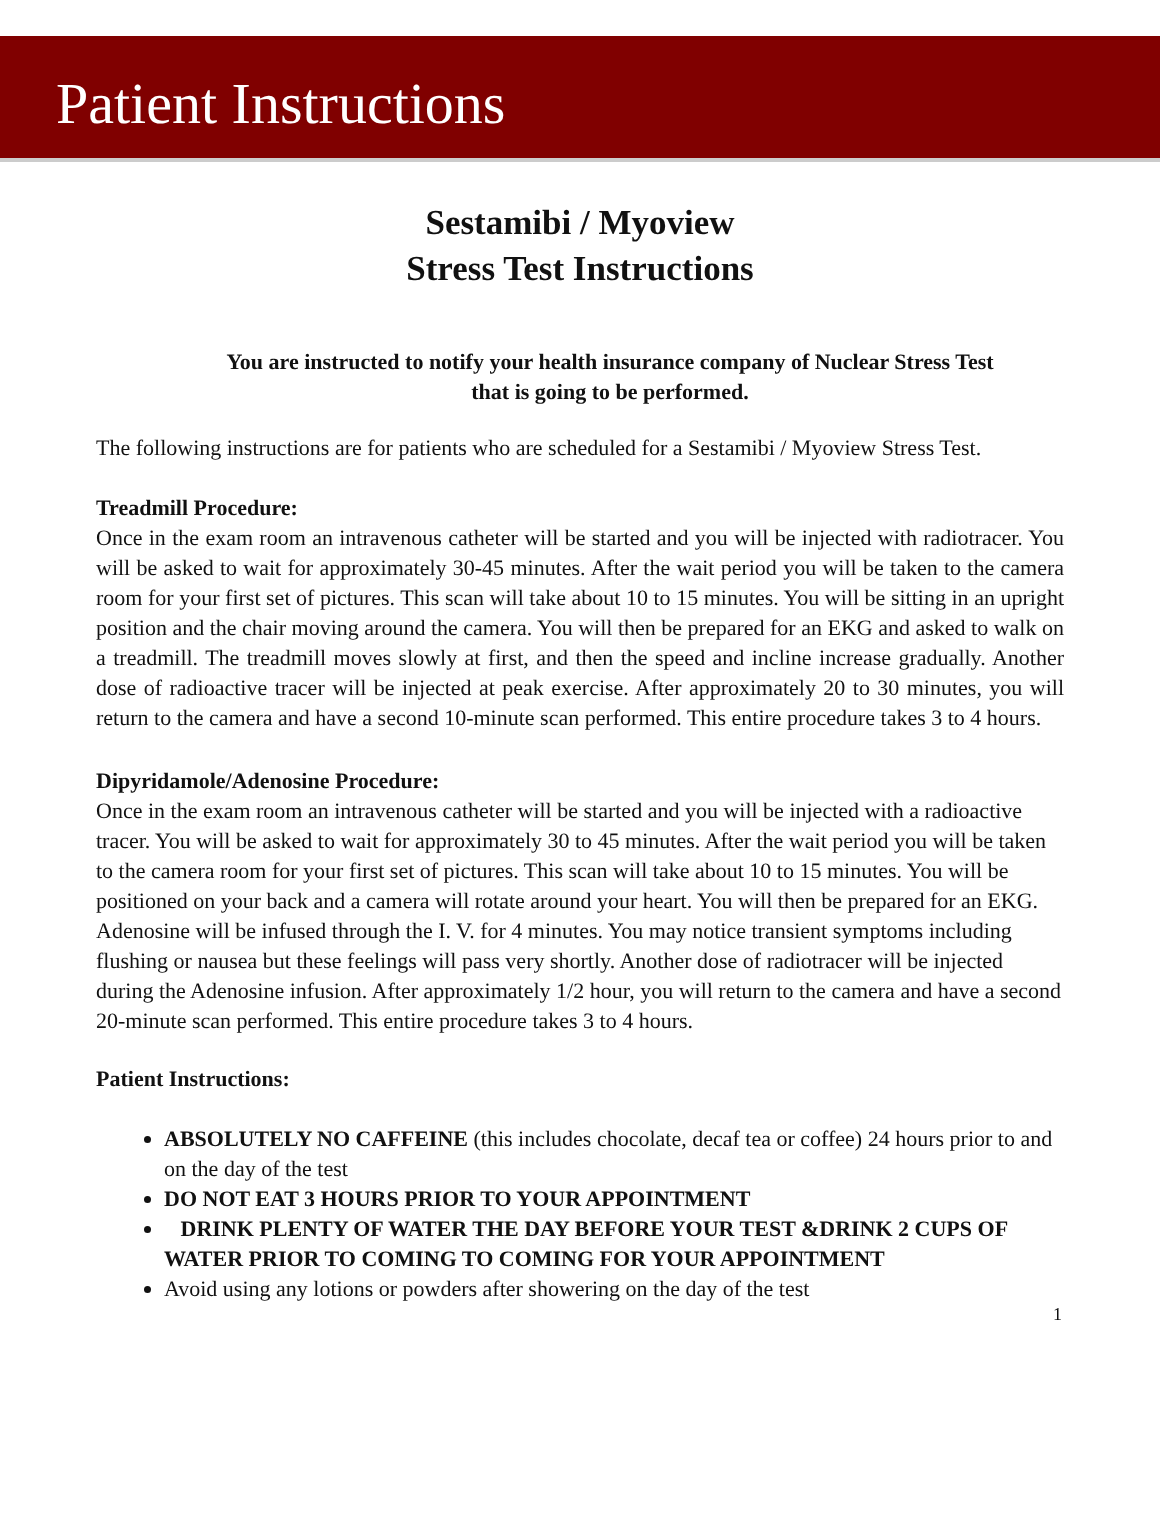Patient Instructions
Sestamibi / Myoview
Stress Test Instructions
You are instructed to notify your health insurance company of Nuclear Stress Test
that is going to be performed.
The following instructions are for patients who are scheduled for a Sestamibi / Myoview Stress Test.
Treadmill Procedure:
Once in the exam room an intravenous catheter will be started and you will be injected with radiotracer. You will be asked to wait for approximately 30-45 minutes. After the wait period you will be taken to the camera room for your first set of pictures. This scan will take about 10 to 15 minutes. You will be sitting in an upright position and the chair moving around the camera. You will then be prepared for an EKG and asked to walk on a treadmill. The treadmill moves slowly at first, and then the speed and incline increase gradually. Another dose of radioactive tracer will be injected at peak exercise. After approximately 20 to 30 minutes, you will return to the camera and have a second 10-minute scan performed. This entire procedure takes 3 to 4 hours.
Dipyridamole/Adenosine Procedure:
Once in the exam room an intravenous catheter will be started and you will be injected with a radioactive tracer. You will be asked to wait for approximately 30 to 45 minutes. After the wait period you will be taken to the camera room for your first set of pictures. This scan will take about 10 to 15 minutes. You will be positioned on your back and a camera will rotate around your heart. You will then be prepared for an EKG. Adenosine will be infused through the I. V. for 4 minutes. You may notice transient symptoms including flushing or nausea but these feelings will pass very shortly. Another dose of radiotracer will be injected during the Adenosine infusion. After approximately 1/2 hour, you will return to the camera and have a second 20-minute scan performed. This entire procedure takes 3 to 4 hours.
Patient Instructions:
ABSOLUTELY NO CAFFEINE (this includes chocolate, decaf tea or coffee) 24 hours prior to and on the day of the test
DO NOT EAT 3 HOURS PRIOR TO YOUR APPOINTMENT
DRINK PLENTY OF WATER THE DAY BEFORE YOUR TEST &DRINK 2 CUPS OF WATER PRIOR TO COMING TO COMING FOR YOUR APPOINTMENT
Avoid using any lotions or powders after showering on the day of the test
1